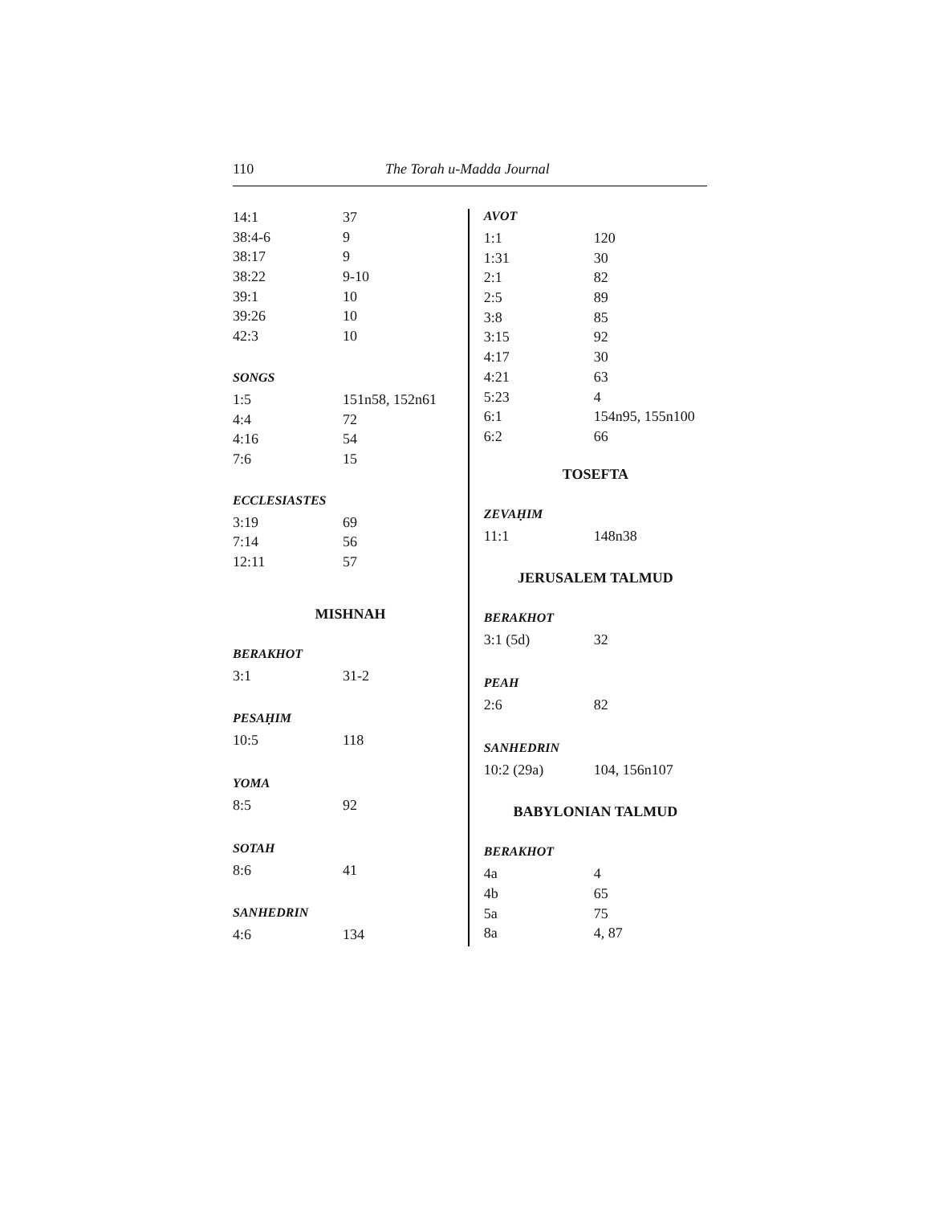110 The Torah u-Madda Journal
| 14:1 | 37 |
| 38:4-6 | 9 |
| 38:17 | 9 |
| 38:22 | 9-10 |
| 39:1 | 10 |
| 39:26 | 10 |
| 42:3 | 10 |
SONGS
| 1:5 | 151n58, 152n61 |
| 4:4 | 72 |
| 4:16 | 54 |
| 7:6 | 15 |
ECCLESIASTES
| 3:19 | 69 |
| 7:14 | 56 |
| 12:11 | 57 |
MISHNAH
BERAKHOT
| 3:1 | 31-2 |
PESAḤIM
| 10:5 | 118 |
YOMA
| 8:5 | 92 |
SOTAH
| 8:6 | 41 |
SANHEDRIN
| 4:6 | 134 |
AVOT
| 1:1 | 120 |
| 1:31 | 30 |
| 2:1 | 82 |
| 2:5 | 89 |
| 3:8 | 85 |
| 3:15 | 92 |
| 4:17 | 30 |
| 4:21 | 63 |
| 5:23 | 4 |
| 6:1 | 154n95, 155n100 |
| 6:2 | 66 |
TOSEFTA
ZEVAḤIM
| 11:1 | 148n38 |
JERUSALEM TALMUD
BERAKHOT
| 3:1 (5d) | 32 |
PEAH
| 2:6 | 82 |
SANHEDRIN
| 10:2 (29a) | 104, 156n107 |
BABYLONIAN TALMUD
BERAKHOT
| 4a | 4 |
| 4b | 65 |
| 5a | 75 |
| 8a | 4, 87 |